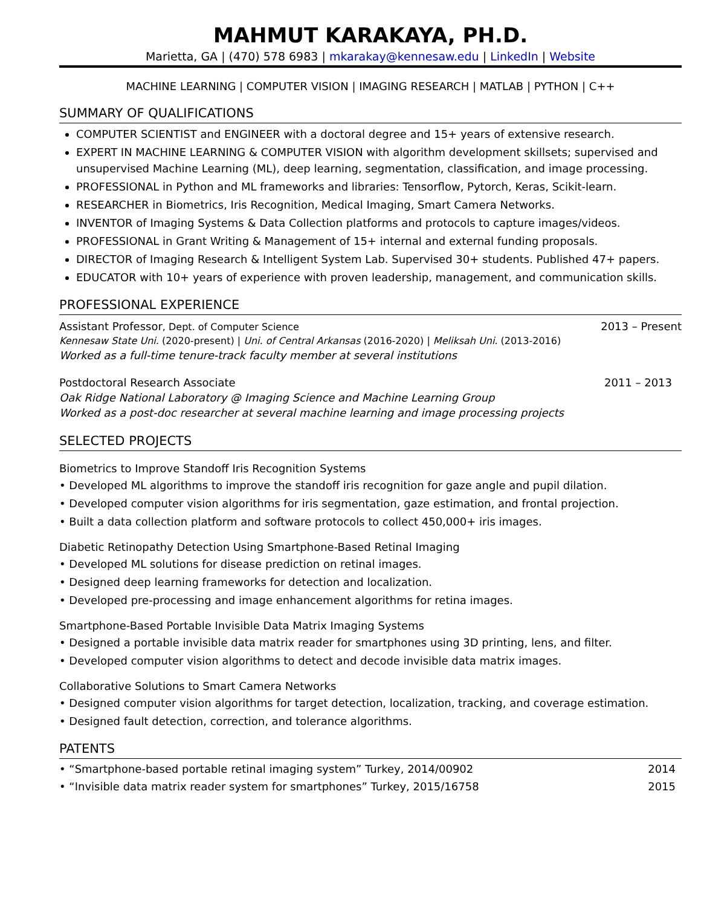MAHMUT KARAKAYA, PH.D.
Marietta, GA | (470) 578 6983 | mkarakay@kennesaw.edu | LinkedIn | Website
MACHINE LEARNING | COMPUTER VISION | IMAGING RESEARCH | MATLAB | PYTHON | C++
SUMMARY OF QUALIFICATIONS
COMPUTER SCIENTIST and ENGINEER with a doctoral degree and 15+ years of extensive research.
EXPERT IN MACHINE LEARNING & COMPUTER VISION with algorithm development skillsets; supervised and unsupervised Machine Learning (ML), deep learning, segmentation, classification, and image processing.
PROFESSIONAL in Python and ML frameworks and libraries: Tensorflow, Pytorch, Keras, Scikit-learn.
RESEARCHER in Biometrics, Iris Recognition, Medical Imaging, Smart Camera Networks.
INVENTOR of Imaging Systems & Data Collection platforms and protocols to capture images/videos.
PROFESSIONAL in Grant Writing & Management of 15+ internal and external funding proposals.
DIRECTOR of Imaging Research & Intelligent System Lab. Supervised 30+ students. Published 47+ papers.
EDUCATOR with 10+ years of experience with proven leadership, management, and communication skills.
PROFESSIONAL EXPERIENCE
Assistant Professor, Dept. of Computer Science 2013 – Present
Kennesaw State Uni. (2020-present) | Uni. of Central Arkansas (2016-2020) | Meliksah Uni. (2013-2016)
Worked as a full-time tenure-track faculty member at several institutions
Postdoctoral Research Associate 2011 – 2013
Oak Ridge National Laboratory @ Imaging Science and Machine Learning Group
Worked as a post-doc researcher at several machine learning and image processing projects
SELECTED PROJECTS
Biometrics to Improve Standoff Iris Recognition Systems
• Developed ML algorithms to improve the standoff iris recognition for gaze angle and pupil dilation.
• Developed computer vision algorithms for iris segmentation, gaze estimation, and frontal projection.
• Built a data collection platform and software protocols to collect 450,000+ iris images.
Diabetic Retinopathy Detection Using Smartphone-Based Retinal Imaging
• Developed ML solutions for disease prediction on retinal images.
• Designed deep learning frameworks for detection and localization.
• Developed pre-processing and image enhancement algorithms for retina images.
Smartphone-Based Portable Invisible Data Matrix Imaging Systems
• Designed a portable invisible data matrix reader for smartphones using 3D printing, lens, and filter.
• Developed computer vision algorithms to detect and decode invisible data matrix images.
Collaborative Solutions to Smart Camera Networks
• Designed computer vision algorithms for target detection, localization, tracking, and coverage estimation.
• Designed fault detection, correction, and tolerance algorithms.
PATENTS
• “Smartphone-based portable retinal imaging system” Turkey, 2014/00902 2014
• “Invisible data matrix reader system for smartphones” Turkey, 2015/16758 2015